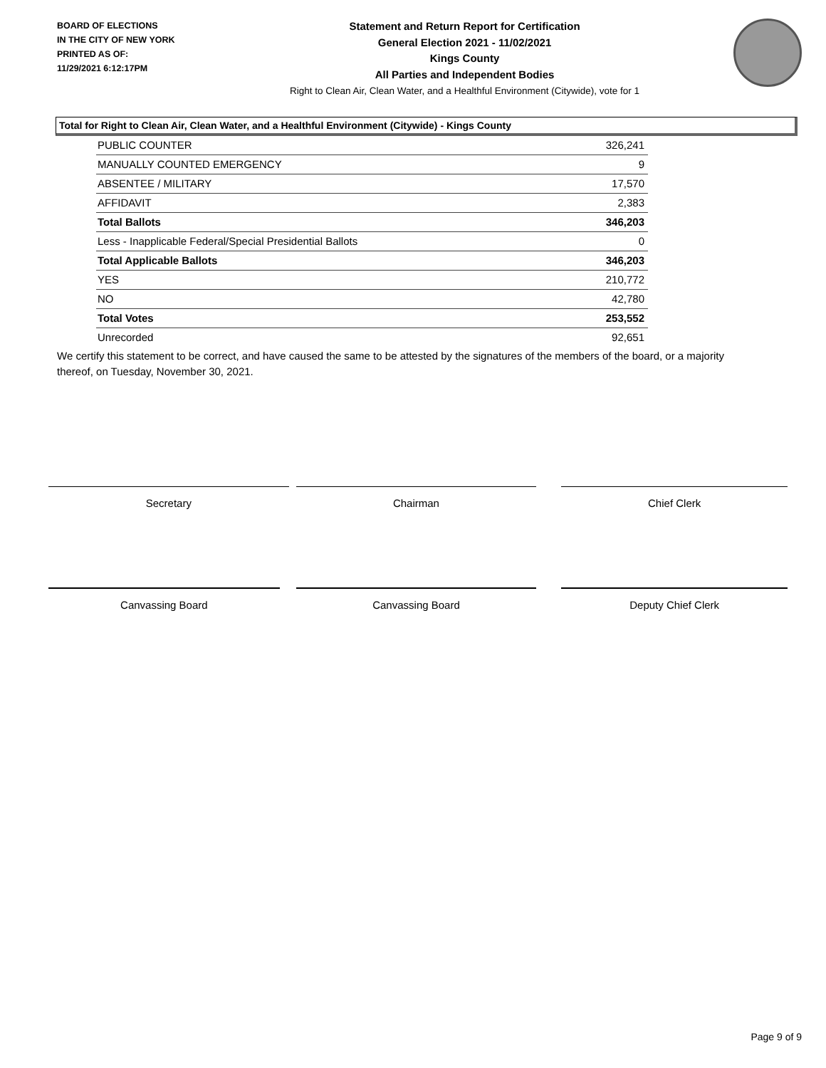BOARD OF ELECTIONS
IN THE CITY OF NEW YORK
PRINTED AS OF:
11/29/2021 6:12:17PM
Statement and Return Report for Certification
General Election 2021 - 11/02/2021
Kings County
All Parties and Independent Bodies
Right to Clean Air, Clean Water, and a Healthful Environment (Citywide), vote for 1
Total for Right to Clean Air, Clean Water, and a Healthful Environment (Citywide) - Kings County
| PUBLIC COUNTER | 326,241 |
| MANUALLY COUNTED EMERGENCY | 9 |
| ABSENTEE / MILITARY | 17,570 |
| AFFIDAVIT | 2,383 |
| Total Ballots | 346,203 |
| Less - Inapplicable Federal/Special Presidential Ballots | 0 |
| Total Applicable Ballots | 346,203 |
| YES | 210,772 |
| NO | 42,780 |
| Total Votes | 253,552 |
| Unrecorded | 92,651 |
We certify this statement to be correct, and have caused the same to be attested by the signatures of the members of the board, or a majority thereof, on Tuesday, November 30, 2021.
Secretary Chairman Chief Clerk
Canvassing Board Canvassing Board Deputy Chief Clerk
Page 9 of 9